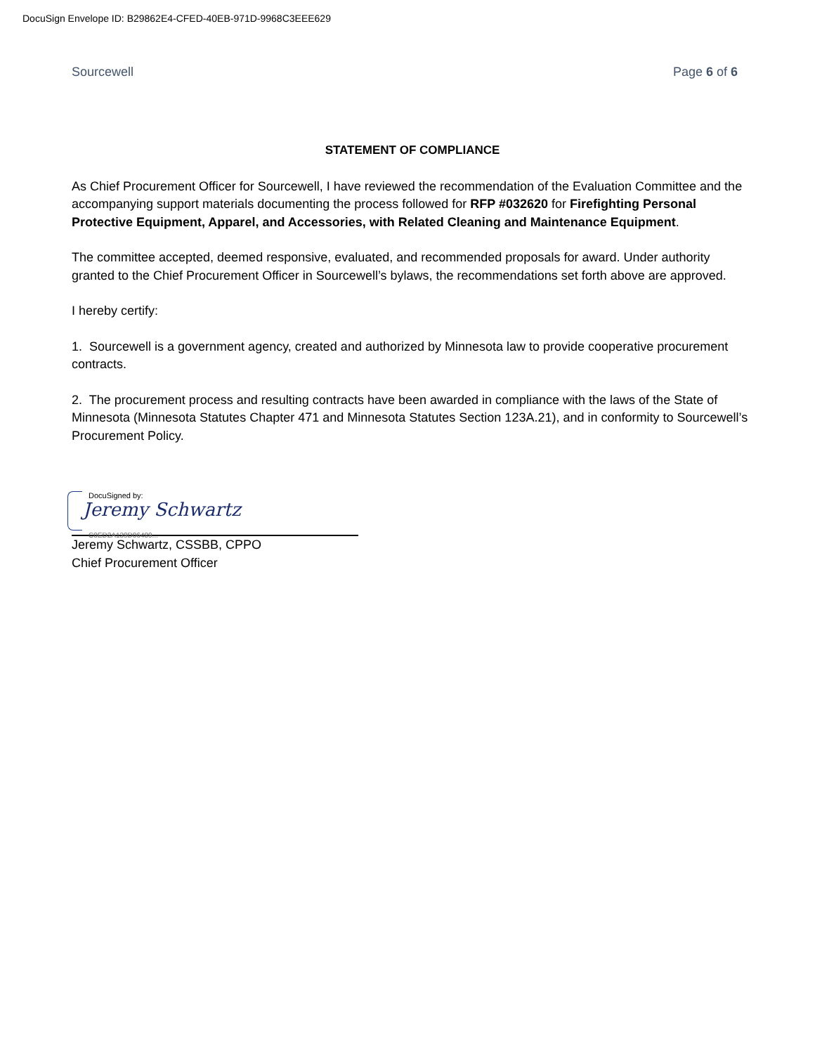DocuSign Envelope ID: B29862E4-CFED-40EB-971D-9968C3EEE629
Sourcewell Page 6 of 6
STATEMENT OF COMPLIANCE
As Chief Procurement Officer for Sourcewell, I have reviewed the recommendation of the Evaluation Committee and the accompanying support materials documenting the process followed for RFP #032620 for Firefighting Personal Protective Equipment, Apparel, and Accessories, with Related Cleaning and Maintenance Equipment.
The committee accepted, deemed responsive, evaluated, and recommended proposals for award. Under authority granted to the Chief Procurement Officer in Sourcewell’s bylaws, the recommendations set forth above are approved.
I hereby certify:
1. Sourcewell is a government agency, created and authorized by Minnesota law to provide cooperative procurement contracts.
2. The procurement process and resulting contracts have been awarded in compliance with the laws of the State of Minnesota (Minnesota Statutes Chapter 471 and Minnesota Statutes Section 123A.21), and in conformity to Sourcewell’s Procurement Policy.
DocuSigned by:
Jeremy Schwartz
C0ED2A139D06489...
Jeremy Schwartz, CSSBB, CPPO
Chief Procurement Officer